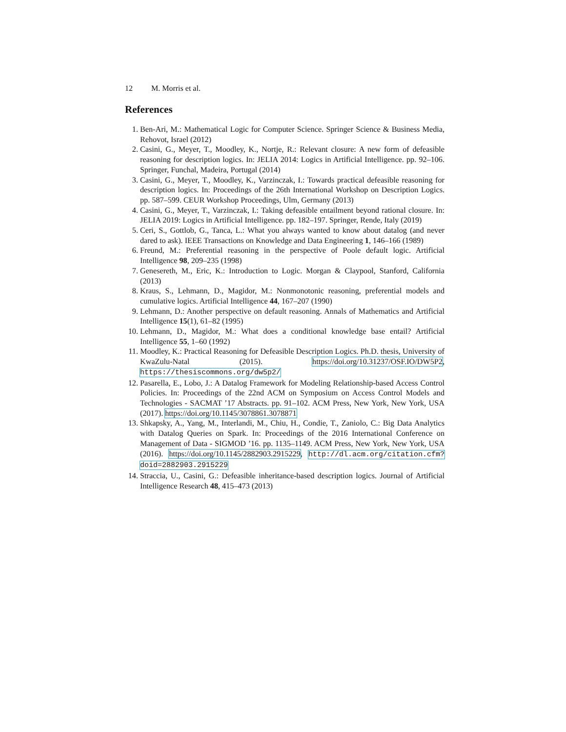12 M. Morris et al.
References
1. Ben-Ari, M.: Mathematical Logic for Computer Science. Springer Science & Business Media, Rehovot, Israel (2012)
2. Casini, G., Meyer, T., Moodley, K., Nortje, R.: Relevant closure: A new form of defeasible reasoning for description logics. In: JELIA 2014: Logics in Artificial Intelligence. pp. 92–106. Springer, Funchal, Madeira, Portugal (2014)
3. Casini, G., Meyer, T., Moodley, K., Varzinczak, I.: Towards practical defeasible reasoning for description logics. In: Proceedings of the 26th International Workshop on Description Logics. pp. 587–599. CEUR Workshop Proceedings, Ulm, Germany (2013)
4. Casini, G., Meyer, T., Varzinczak, I.: Taking defeasible entailment beyond rational closure. In: JELIA 2019: Logics in Artificial Intelligence. pp. 182–197. Springer, Rende, Italy (2019)
5. Ceri, S., Gottlob, G., Tanca, L.: What you always wanted to know about datalog (and never dared to ask). IEEE Transactions on Knowledge and Data Engineering 1, 146–166 (1989)
6. Freund, M.: Preferential reasoning in the perspective of Poole default logic. Artificial Intelligence 98, 209–235 (1998)
7. Genesereth, M., Eric, K.: Introduction to Logic. Morgan & Claypool, Stanford, California (2013)
8. Kraus, S., Lehmann, D., Magidor, M.: Nonmonotonic reasoning, preferential models and cumulative logics. Artificial Intelligence 44, 167–207 (1990)
9. Lehmann, D.: Another perspective on default reasoning. Annals of Mathematics and Artificial Intelligence 15(1), 61–82 (1995)
10. Lehmann, D., Magidor, M.: What does a conditional knowledge base entail? Artificial Intelligence 55, 1–60 (1992)
11. Moodley, K.: Practical Reasoning for Defeasible Description Logics. Ph.D. thesis, University of KwaZulu-Natal (2015). https://doi.org/10.31237/OSF.IO/DW5P2, https://thesiscommons.org/dw5p2/
12. Pasarella, E., Lobo, J.: A Datalog Framework for Modeling Relationship-based Access Control Policies. In: Proceedings of the 22nd ACM on Symposium on Access Control Models and Technologies - SACMAT ’17 Abstracts. pp. 91–102. ACM Press, New York, New York, USA (2017). https://doi.org/10.1145/3078861.3078871
13. Shkapsky, A., Yang, M., Interlandi, M., Chiu, H., Condie, T., Zaniolo, C.: Big Data Analytics with Datalog Queries on Spark. In: Proceedings of the 2016 International Conference on Management of Data - SIGMOD ’16. pp. 1135–1149. ACM Press, New York, New York, USA (2016). https://doi.org/10.1145/2882903.2915229, http://dl.acm.org/citation.cfm?doid=2882903.2915229
14. Straccia, U., Casini, G.: Defeasible inheritance-based description logics. Journal of Artificial Intelligence Research 48, 415–473 (2013)